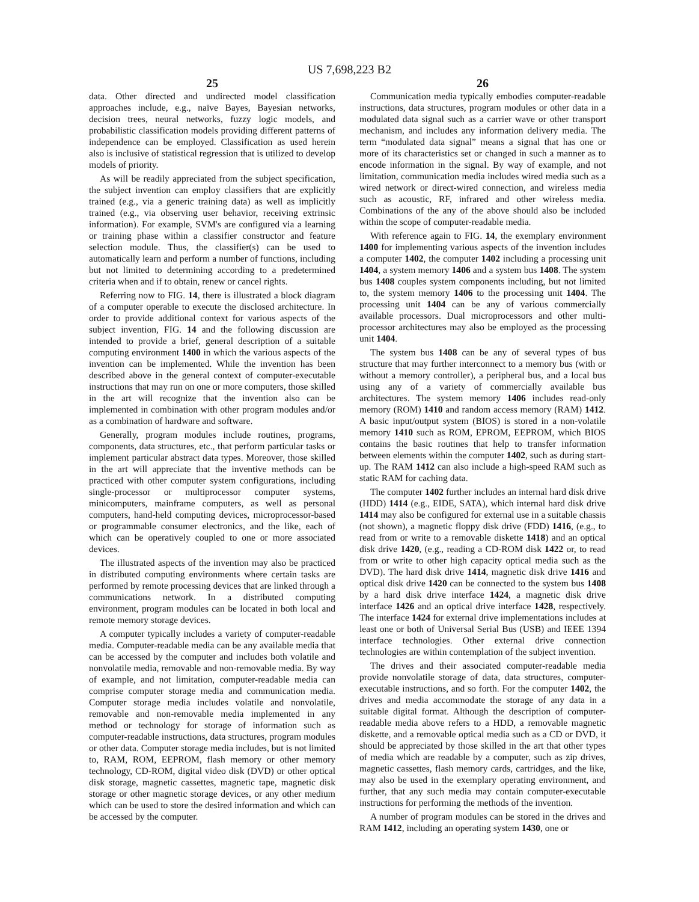US 7,698,223 B2
25
data. Other directed and undirected model classification approaches include, e.g., naïve Bayes, Bayesian networks, decision trees, neural networks, fuzzy logic models, and probabilistic classification models providing different patterns of independence can be employed. Classification as used herein also is inclusive of statistical regression that is utilized to develop models of priority.
As will be readily appreciated from the subject specification, the subject invention can employ classifiers that are explicitly trained (e.g., via a generic training data) as well as implicitly trained (e.g., via observing user behavior, receiving extrinsic information). For example, SVM's are configured via a learning or training phase within a classifier constructor and feature selection module. Thus, the classifier(s) can be used to automatically learn and perform a number of functions, including but not limited to determining according to a predetermined criteria when and if to obtain, renew or cancel rights.
Referring now to FIG. 14, there is illustrated a block diagram of a computer operable to execute the disclosed architecture. In order to provide additional context for various aspects of the subject invention, FIG. 14 and the following discussion are intended to provide a brief, general description of a suitable computing environment 1400 in which the various aspects of the invention can be implemented. While the invention has been described above in the general context of computer-executable instructions that may run on one or more computers, those skilled in the art will recognize that the invention also can be implemented in combination with other program modules and/or as a combination of hardware and software.
Generally, program modules include routines, programs, components, data structures, etc., that perform particular tasks or implement particular abstract data types. Moreover, those skilled in the art will appreciate that the inventive methods can be practiced with other computer system configurations, including single-processor or multiprocessor computer systems, minicomputers, mainframe computers, as well as personal computers, hand-held computing devices, microprocessor-based or programmable consumer electronics, and the like, each of which can be operatively coupled to one or more associated devices.
The illustrated aspects of the invention may also be practiced in distributed computing environments where certain tasks are performed by remote processing devices that are linked through a communications network. In a distributed computing environment, program modules can be located in both local and remote memory storage devices.
A computer typically includes a variety of computer-readable media. Computer-readable media can be any available media that can be accessed by the computer and includes both volatile and nonvolatile media, removable and non-removable media. By way of example, and not limitation, computer-readable media can comprise computer storage media and communication media. Computer storage media includes volatile and nonvolatile, removable and non-removable media implemented in any method or technology for storage of information such as computer-readable instructions, data structures, program modules or other data. Computer storage media includes, but is not limited to, RAM, ROM, EEPROM, flash memory or other memory technology, CD-ROM, digital video disk (DVD) or other optical disk storage, magnetic cassettes, magnetic tape, magnetic disk storage or other magnetic storage devices, or any other medium which can be used to store the desired information and which can be accessed by the computer.
26
Communication media typically embodies computer-readable instructions, data structures, program modules or other data in a modulated data signal such as a carrier wave or other transport mechanism, and includes any information delivery media. The term “modulated data signal” means a signal that has one or more of its characteristics set or changed in such a manner as to encode information in the signal. By way of example, and not limitation, communication media includes wired media such as a wired network or direct-wired connection, and wireless media such as acoustic, RF, infrared and other wireless media. Combinations of the any of the above should also be included within the scope of computer-readable media.
With reference again to FIG. 14, the exemplary environment 1400 for implementing various aspects of the invention includes a computer 1402, the computer 1402 including a processing unit 1404, a system memory 1406 and a system bus 1408. The system bus 1408 couples system components including, but not limited to, the system memory 1406 to the processing unit 1404. The processing unit 1404 can be any of various commercially available processors. Dual microprocessors and other multi-processor architectures may also be employed as the processing unit 1404.
The system bus 1408 can be any of several types of bus structure that may further interconnect to a memory bus (with or without a memory controller), a peripheral bus, and a local bus using any of a variety of commercially available bus architectures. The system memory 1406 includes read-only memory (ROM) 1410 and random access memory (RAM) 1412. A basic input/output system (BIOS) is stored in a non-volatile memory 1410 such as ROM, EPROM, EEPROM, which BIOS contains the basic routines that help to transfer information between elements within the computer 1402, such as during start-up. The RAM 1412 can also include a high-speed RAM such as static RAM for caching data.
The computer 1402 further includes an internal hard disk drive (HDD) 1414 (e.g., EIDE, SATA), which internal hard disk drive 1414 may also be configured for external use in a suitable chassis (not shown), a magnetic floppy disk drive (FDD) 1416, (e.g., to read from or write to a removable diskette 1418) and an optical disk drive 1420, (e.g., reading a CD-ROM disk 1422 or, to read from or write to other high capacity optical media such as the DVD). The hard disk drive 1414, magnetic disk drive 1416 and optical disk drive 1420 can be connected to the system bus 1408 by a hard disk drive interface 1424, a magnetic disk drive interface 1426 and an optical drive interface 1428, respectively. The interface 1424 for external drive implementations includes at least one or both of Universal Serial Bus (USB) and IEEE 1394 interface technologies. Other external drive connection technologies are within contemplation of the subject invention.
The drives and their associated computer-readable media provide nonvolatile storage of data, data structures, computer-executable instructions, and so forth. For the computer 1402, the drives and media accommodate the storage of any data in a suitable digital format. Although the description of computer-readable media above refers to a HDD, a removable magnetic diskette, and a removable optical media such as a CD or DVD, it should be appreciated by those skilled in the art that other types of media which are readable by a computer, such as zip drives, magnetic cassettes, flash memory cards, cartridges, and the like, may also be used in the exemplary operating environment, and further, that any such media may contain computer-executable instructions for performing the methods of the invention.
A number of program modules can be stored in the drives and RAM 1412, including an operating system 1430, one or